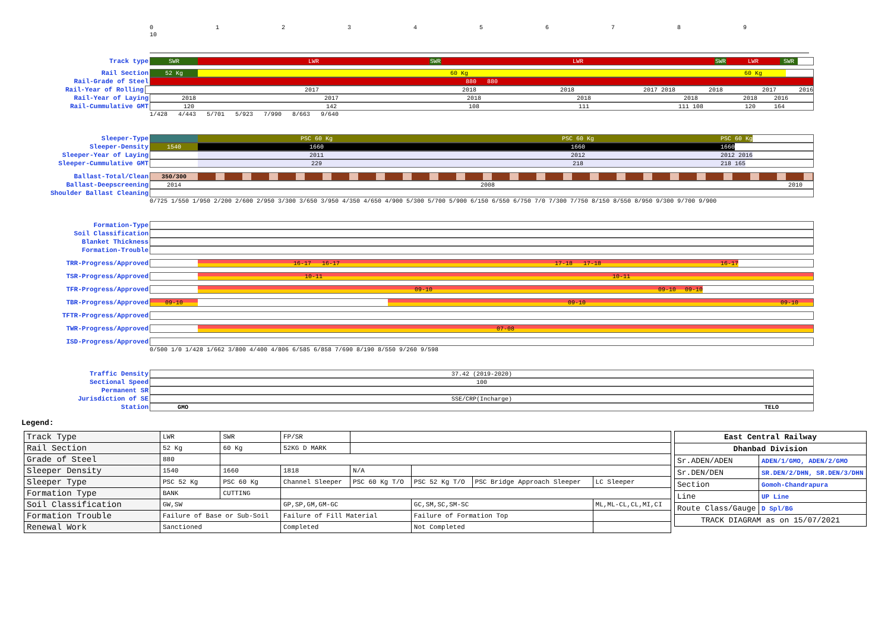0123456789 10
Track type SWR LWR SWR LWR SWR LWR SWR
Rail Section 52 Kg 60 Kg 60 Kg
Rail-Grade of Steel 880 880
Rail-Year of Rolling 2017 2018 2018 2017 2018 2018 2017 2016
Rail-Year of Laying 2018 2017 2018 2018 2018 2018 2016
Rail-Cummulative GMT 120 142 108 111 111 108 120 164
1/428 4/443 5/701 5/923 7/990 8/663 9/640
Sleeper-Type PSC 60 Kg PSC 60 Kg PSC 60 Kg
Sleeper-Density 1540 1660 1660 1660
Sleeper-Year of Laying 2011 2012 2012 2016
Sleeper-Cummulative GMT 229 218 218 165
Ballast-Total/Clean 350/300
Ballast-Deepscreening 2014 2008 2010
Shoulder Ballast Cleaning
0/725 1/550 1/950 2/200 2/600 2/950 3/300 3/650 3/950 4/350 4/650 4/900 5/300 5/700 5/900 6/150 6/550 6/750 7/0 7/300 7/750 8/150 8/550 8/950 9/300 9/700 9/900
Formation-Type
Soil Classification
Blanket Thickness
Formation-Trouble
TRR-Progress/Approved 16-17 16-17 17-18 17-18 16-17
TSR-Progress/Approved 10-11 10-11
TFR-Progress/Approved 09-10 09-10 09-10
TBR-Progress/Approved 09-10 09-10 09-10
TFTR-Progress/Approved
TWR-Progress/Approved 07-08
ISD-Progress/Approved
0/500 1/0 1/428 1/662 3/800 4/400 4/806 6/585 6/858 7/690 8/190 8/550 9/260 9/598
Traffic Density 37.42 (2019-2020)
Sectional Speed 100
Permanent SR
Jurisdiction of SE SSE/CRP(Incharge)
Station GMO TELO
Legend:
| Track Type | LWR | SWR | FP/SR | | | | |
| Rail Section | 52 Kg | 60 Kg | 52KG D MARK | | | | |
| Grade of Steel | 880 | | | | | | |
| Sleeper Density | 1540 | 1660 | 1818 | N/A | | | |
| Sleeper Type | PSC 52 Kg | PSC 60 Kg | Channel Sleeper | PSC 60 Kg T/O | PSC 52 Kg T/O | PSC Bridge Approach Sleeper | LC Sleeper |
| Formation Type | BANK | CUTTING | | | | | |
| Soil Classification | GW,SW | | GP,SP,GM,GM-GC | | GC,SM,SC,SM-SC | | ML,ML-CL,CL,MI,CI |
| Formation Trouble | Failure of Base or Sub-Soil | | Failure of Fill Material | | Failure of Formation Top | | |
| Renewal Work | Sanctioned | | Completed | | Not Completed | | |
| East Central Railway | |
| Dhanbad Division | |
| Sr.ADEN/ADEN | ADEN/1/GMO, ADEN/2/GMO |
| Sr.DEN/DEN | SR.DEN/2/DHN, SR.DEN/3/DHN |
| Section | Gomoh-Chandrapura |
| Line | UP Line |
| Route Class/Gauge | D Spl/BG |
| TRACK DIAGRAM as on 15/07/2021 | |